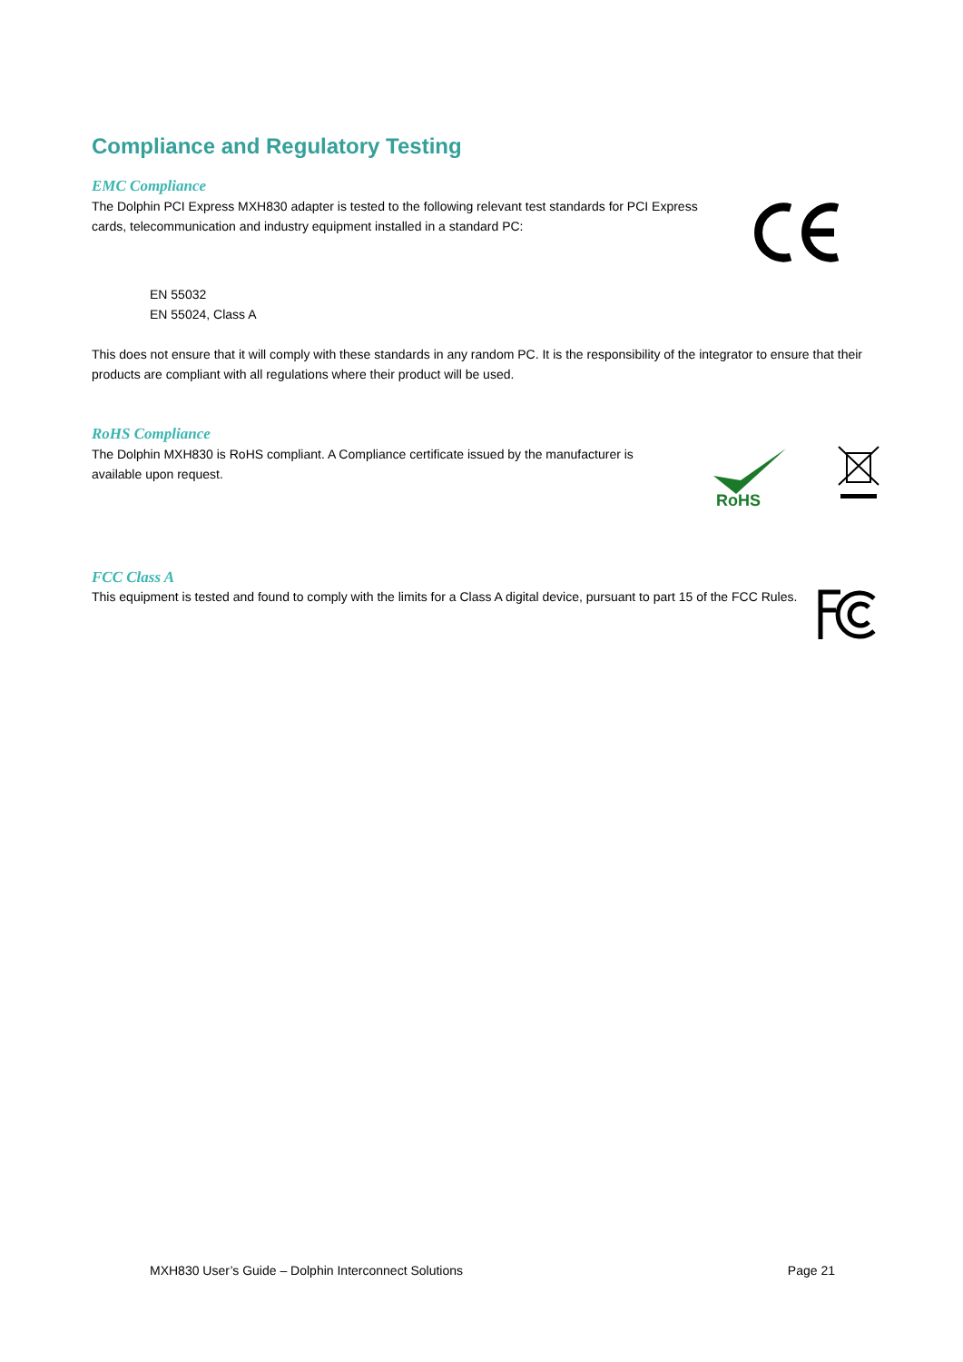Compliance and Regulatory Testing
EMC Compliance
The Dolphin PCI Express MXH830 adapter is tested to the following relevant test standards for PCI Express cards, telecommunication and industry equipment installed in a standard PC:
EN 55032
EN 55024, Class A
This does not ensure that it will comply with these standards in any random PC. It is the responsibility of the integrator to ensure that their products are compliant with all regulations where their product will be used.
RoHS Compliance
The Dolphin MXH830 is RoHS compliant. A Compliance certificate issued by the manufacturer is available upon request.
RoHS
FCC Class A
This equipment is tested and found to comply with the limits for a Class A digital device, pursuant to part 15 of the FCC Rules.
MXH830 User’s Guide – Dolphin Interconnect Solutions Page 21